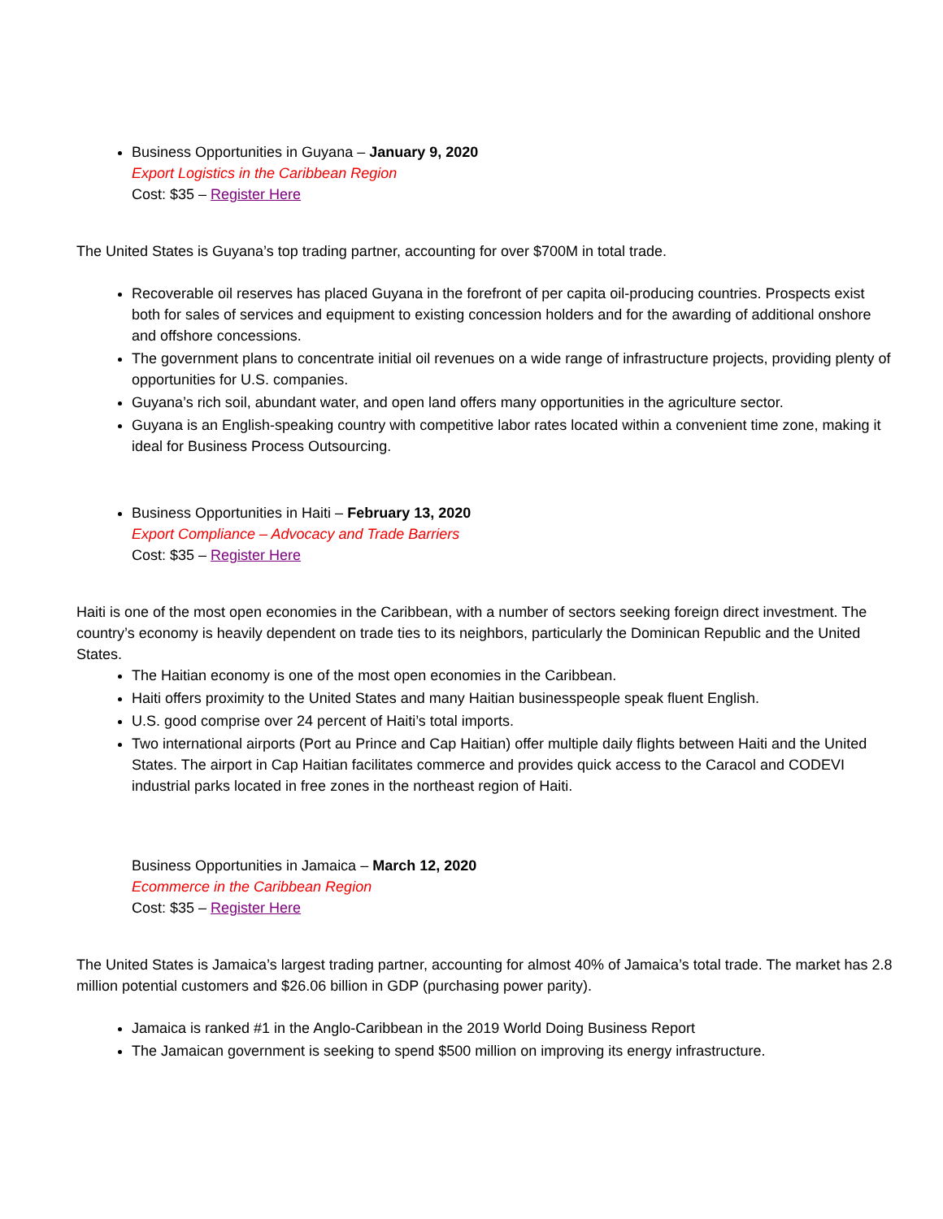Business Opportunities in Guyana – January 9, 2020
Export Logistics in the Caribbean Region
Cost: $35 – Register Here
The United States is Guyana’s top trading partner, accounting for over $700M in total trade.
Recoverable oil reserves has placed Guyana in the forefront of per capita oil-producing countries. Prospects exist both for sales of services and equipment to existing concession holders and for the awarding of additional onshore and offshore concessions.
The government plans to concentrate initial oil revenues on a wide range of infrastructure projects, providing plenty of opportunities for U.S. companies.
Guyana’s rich soil, abundant water, and open land offers many opportunities in the agriculture sector.
Guyana is an English-speaking country with competitive labor rates located within a convenient time zone, making it ideal for Business Process Outsourcing.
Business Opportunities in Haiti – February 13, 2020
Export Compliance – Advocacy and Trade Barriers
Cost: $35 – Register Here
Haiti is one of the most open economies in the Caribbean, with a number of sectors seeking foreign direct investment. The country’s economy is heavily dependent on trade ties to its neighbors, particularly the Dominican Republic and the United States.
The Haitian economy is one of the most open economies in the Caribbean.
Haiti offers proximity to the United States and many Haitian businesspeople speak fluent English.
U.S. good comprise over 24 percent of Haiti’s total imports.
Two international airports (Port au Prince and Cap Haitian) offer multiple daily flights between Haiti and the United States. The airport in Cap Haitian facilitates commerce and provides quick access to the Caracol and CODEVI industrial parks located in free zones in the northeast region of Haiti.
Business Opportunities in Jamaica – March 12, 2020
Ecommerce in the Caribbean Region
Cost: $35 – Register Here
The United States is Jamaica’s largest trading partner, accounting for almost 40% of Jamaica’s total trade. The market has 2.8 million potential customers and $26.06 billion in GDP (purchasing power parity).
Jamaica is ranked #1 in the Anglo-Caribbean in the 2019 World Doing Business Report
The Jamaican government is seeking to spend $500 million on improving its energy infrastructure.